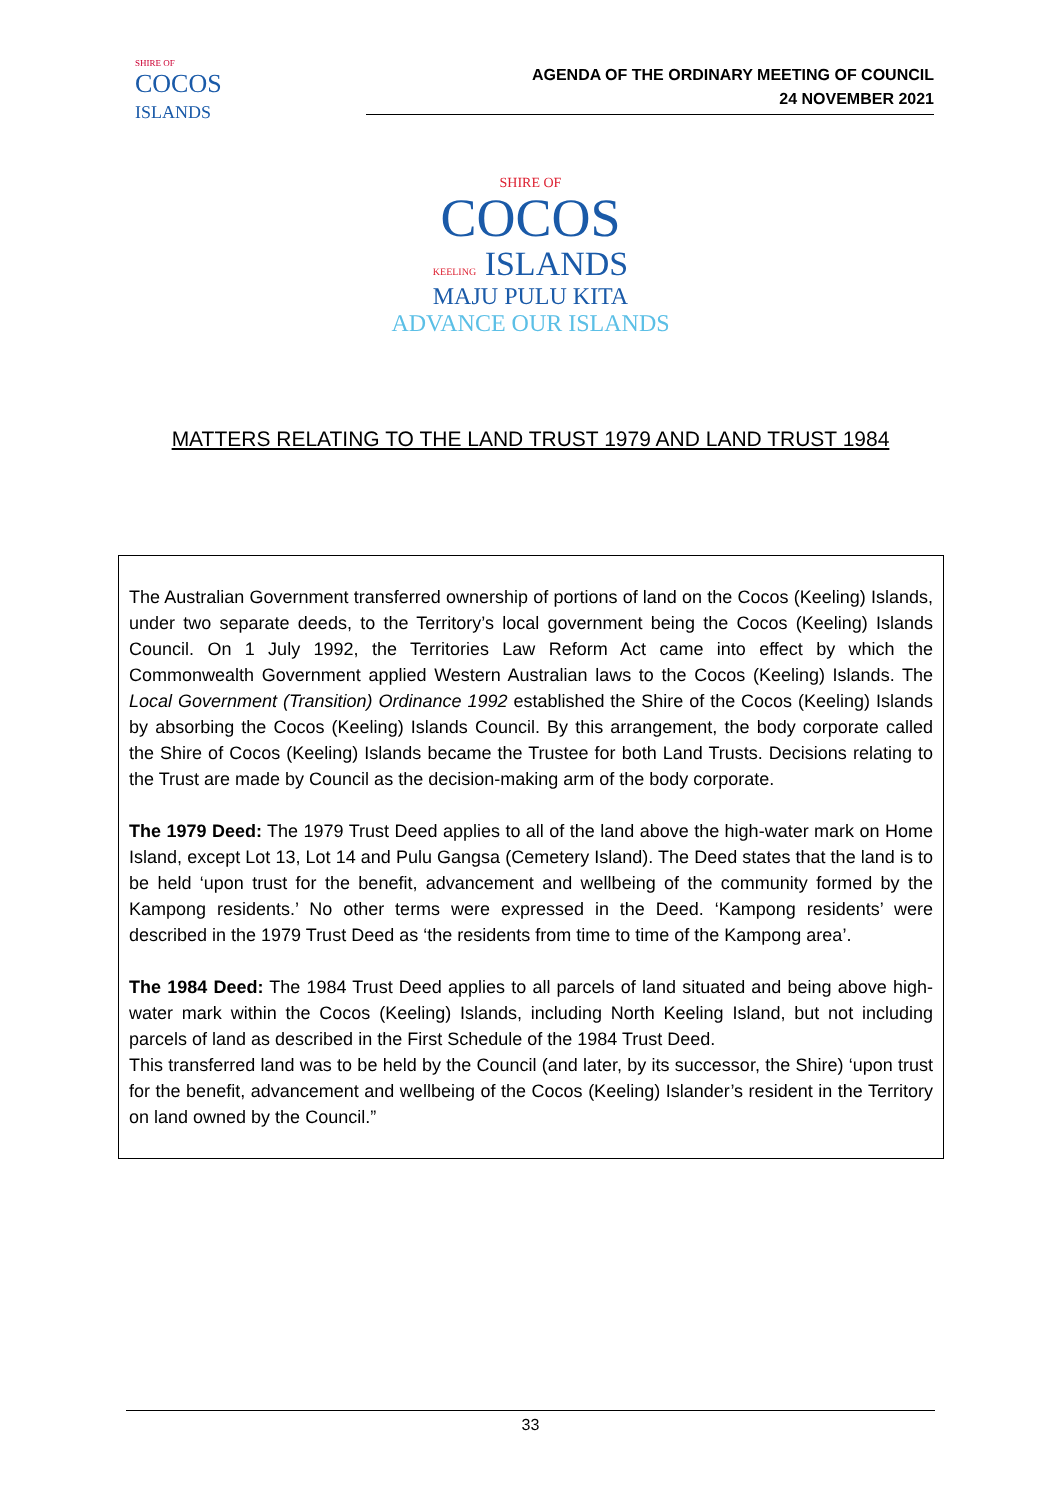SHIRE OF
COCOS
ISLANDS
AGENDA OF THE ORDINARY MEETING OF COUNCIL
24 NOVEMBER 2021
SHIRE OF
COCOS
KEELING ISLANDS
MAJU PULU KITA
ADVANCE OUR ISLANDS
MATTERS RELATING TO THE LAND TRUST 1979 AND LAND TRUST 1984
The Australian Government transferred ownership of portions of land on the Cocos (Keeling) Islands, under two separate deeds, to the Territory’s local government being the Cocos (Keeling) Islands Council. On 1 July 1992, the Territories Law Reform Act came into effect by which the Commonwealth Government applied Western Australian laws to the Cocos (Keeling) Islands. The Local Government (Transition) Ordinance 1992 established the Shire of the Cocos (Keeling) Islands by absorbing the Cocos (Keeling) Islands Council. By this arrangement, the body corporate called the Shire of Cocos (Keeling) Islands became the Trustee for both Land Trusts. Decisions relating to the Trust are made by Council as the decision-making arm of the body corporate.
The 1979 Deed: The 1979 Trust Deed applies to all of the land above the high-water mark on Home Island, except Lot 13, Lot 14 and Pulu Gangsa (Cemetery Island). The Deed states that the land is to be held ‘upon trust for the benefit, advancement and wellbeing of the community formed by the Kampong residents.’ No other terms were expressed in the Deed. ‘Kampong residents’ were described in the 1979 Trust Deed as ‘the residents from time to time of the Kampong area’.
The 1984 Deed: The 1984 Trust Deed applies to all parcels of land situated and being above high-water mark within the Cocos (Keeling) Islands, including North Keeling Island, but not including parcels of land as described in the First Schedule of the 1984 Trust Deed.
This transferred land was to be held by the Council (and later, by its successor, the Shire) ‘upon trust for the benefit, advancement and wellbeing of the Cocos (Keeling) Islander’s resident in the Territory on land owned by the Council.”
33